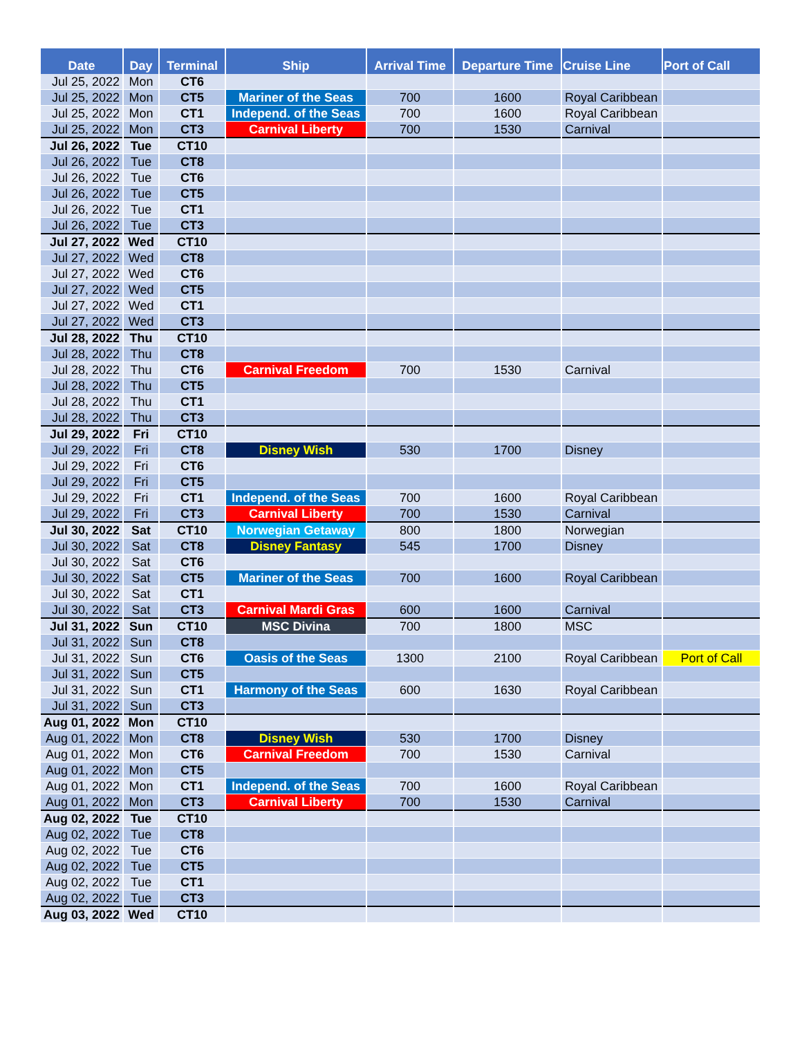| Date | Day | Terminal | Ship | Arrival Time | Departure Time | Cruise Line | Port of Call |
| --- | --- | --- | --- | --- | --- | --- | --- |
| Jul 25, 2022 | Mon | CT6 | | | | | |
| Jul 25, 2022 | Mon | CT5 | Mariner of the Seas | 700 | 1600 | Royal Caribbean | |
| Jul 25, 2022 | Mon | CT1 | Independ. of the Seas | 700 | 1600 | Royal Caribbean | |
| Jul 25, 2022 | Mon | CT3 | Carnival Liberty | 700 | 1530 | Carnival | |
| Jul 26, 2022 | Tue | CT10 | | | | | |
| Jul 26, 2022 | Tue | CT8 | | | | | |
| Jul 26, 2022 | Tue | CT6 | | | | | |
| Jul 26, 2022 | Tue | CT5 | | | | | |
| Jul 26, 2022 | Tue | CT1 | | | | | |
| Jul 26, 2022 | Tue | CT3 | | | | | |
| Jul 27, 2022 | Wed | CT10 | | | | | |
| Jul 27, 2022 | Wed | CT8 | | | | | |
| Jul 27, 2022 | Wed | CT6 | | | | | |
| Jul 27, 2022 | Wed | CT5 | | | | | |
| Jul 27, 2022 | Wed | CT1 | | | | | |
| Jul 27, 2022 | Wed | CT3 | | | | | |
| Jul 28, 2022 | Thu | CT10 | | | | | |
| Jul 28, 2022 | Thu | CT8 | | | | | |
| Jul 28, 2022 | Thu | CT6 | Carnival Freedom | 700 | 1530 | Carnival | |
| Jul 28, 2022 | Thu | CT5 | | | | | |
| Jul 28, 2022 | Thu | CT1 | | | | | |
| Jul 28, 2022 | Thu | CT3 | | | | | |
| Jul 29, 2022 | Fri | CT10 | | | | | |
| Jul 29, 2022 | Fri | CT8 | Disney Wish | 530 | 1700 | Disney | |
| Jul 29, 2022 | Fri | CT6 | | | | | |
| Jul 29, 2022 | Fri | CT5 | | | | | |
| Jul 29, 2022 | Fri | CT1 | Independ. of the Seas | 700 | 1600 | Royal Caribbean | |
| Jul 29, 2022 | Fri | CT3 | Carnival Liberty | 700 | 1530 | Carnival | |
| Jul 30, 2022 | Sat | CT10 | Norwegian Getaway | 800 | 1800 | Norwegian | |
| Jul 30, 2022 | Sat | CT8 | Disney Fantasy | 545 | 1700 | Disney | |
| Jul 30, 2022 | Sat | CT6 | | | | | |
| Jul 30, 2022 | Sat | CT5 | Mariner of the Seas | 700 | 1600 | Royal Caribbean | |
| Jul 30, 2022 | Sat | CT1 | | | | | |
| Jul 30, 2022 | Sat | CT3 | Carnival Mardi Gras | 600 | 1600 | Carnival | |
| Jul 31, 2022 | Sun | CT10 | MSC Divina | 700 | 1800 | MSC | |
| Jul 31, 2022 | Sun | CT8 | | | | | |
| Jul 31, 2022 | Sun | CT6 | Oasis of the Seas | 1300 | 2100 | Royal Caribbean | Port of Call |
| Jul 31, 2022 | Sun | CT5 | | | | | |
| Jul 31, 2022 | Sun | CT1 | Harmony of the Seas | 600 | 1630 | Royal Caribbean | |
| Jul 31, 2022 | Sun | CT3 | | | | | |
| Aug 01, 2022 | Mon | CT10 | | | | | |
| Aug 01, 2022 | Mon | CT8 | Disney Wish | 530 | 1700 | Disney | |
| Aug 01, 2022 | Mon | CT6 | Carnival Freedom | 700 | 1530 | Carnival | |
| Aug 01, 2022 | Mon | CT5 | | | | | |
| Aug 01, 2022 | Mon | CT1 | Independ. of the Seas | 700 | 1600 | Royal Caribbean | |
| Aug 01, 2022 | Mon | CT3 | Carnival Liberty | 700 | 1530 | Carnival | |
| Aug 02, 2022 | Tue | CT10 | | | | | |
| Aug 02, 2022 | Tue | CT8 | | | | | |
| Aug 02, 2022 | Tue | CT6 | | | | | |
| Aug 02, 2022 | Tue | CT5 | | | | | |
| Aug 02, 2022 | Tue | CT1 | | | | | |
| Aug 02, 2022 | Tue | CT3 | | | | | |
| Aug 03, 2022 | Wed | CT10 | | | | | |